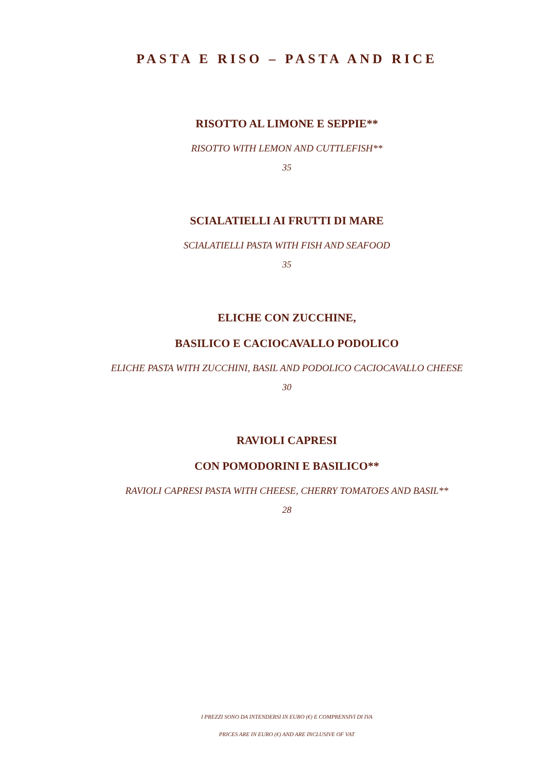PASTA E RISO – PASTA AND RICE
RISOTTO AL LIMONE E SEPPIE**
RISOTTO WITH LEMON AND CUTTLEFISH**
35
SCIALATIELLI AI FRUTTI DI MARE
SCIALATIELLI PASTA WITH FISH AND SEAFOOD
35
ELICHE CON ZUCCHINE,
BASILICO E CACIOCAVALLO PODOLICO
ELICHE PASTA WITH ZUCCHINI, BASIL AND PODOLICO CACIOCAVALLO CHEESE
30
RAVIOLI CAPRESI
CON POMODORINI E BASILICO**
RAVIOLI CAPRESI PASTA WITH CHEESE, CHERRY TOMATOES AND BASIL**
28
I PREZZI SONO DA INTENDERSI IN EURO (€) E COMPRENSIVI DI IVA
PRICES ARE IN EURO (€) AND ARE INCLUSIVE OF VAT